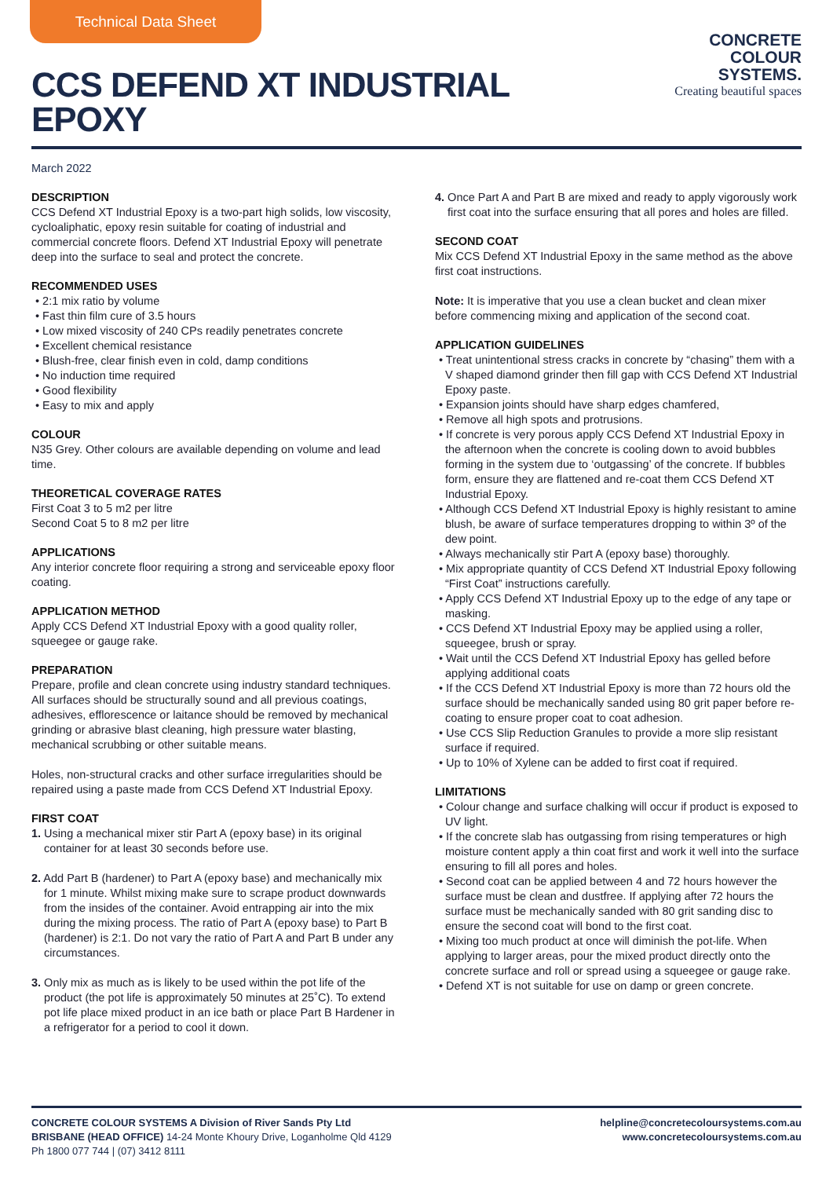Technical Data Sheet
CCS DEFEND XT INDUSTRIAL EPOXY
CONCRETE
COLOUR
SYSTEMS.
Creating beautiful spaces
March 2022
DESCRIPTION
CCS Defend XT Industrial Epoxy is a two-part high solids, low viscosity, cycloaliphatic, epoxy resin suitable for coating of industrial and commercial concrete floors. Defend XT Industrial Epoxy will penetrate deep into the surface to seal and protect the concrete.
RECOMMENDED USES
• 2:1 mix ratio by volume
• Fast thin film cure of 3.5 hours
• Low mixed viscosity of 240 CPs readily penetrates concrete
• Excellent chemical resistance
• Blush-free, clear finish even in cold, damp conditions
• No induction time required
• Good flexibility
• Easy to mix and apply
COLOUR
N35 Grey. Other colours are available depending on volume and lead time.
THEORETICAL COVERAGE RATES
First Coat 3 to 5 m2 per litre
Second Coat 5 to 8 m2 per litre
APPLICATIONS
Any interior concrete floor requiring a strong and serviceable epoxy floor coating.
APPLICATION METHOD
Apply CCS Defend XT Industrial Epoxy with a good quality roller, squeegee or gauge rake.
PREPARATION
Prepare, profile and clean concrete using industry standard techniques. All surfaces should be structurally sound and all previous coatings, adhesives, efflorescence or laitance should be removed by mechanical grinding or abrasive blast cleaning, high pressure water blasting, mechanical scrubbing or other suitable means.
Holes, non-structural cracks and other surface irregularities should be repaired using a paste made from CCS Defend XT Industrial Epoxy.
FIRST COAT
1. Using a mechanical mixer stir Part A (epoxy base) in its original container for at least 30 seconds before use.
2. Add Part B (hardener) to Part A (epoxy base) and mechanically mix for 1 minute. Whilst mixing make sure to scrape product downwards from the insides of the container. Avoid entrapping air into the mix during the mixing process. The ratio of Part A (epoxy base) to Part B (hardener) is 2:1. Do not vary the ratio of Part A and Part B under any circumstances.
3. Only mix as much as is likely to be used within the pot life of the product (the pot life is approximately 50 minutes at 25˚C). To extend pot life place mixed product in an ice bath or place Part B Hardener in a refrigerator for a period to cool it down.
4. Once Part A and Part B are mixed and ready to apply vigorously work first coat into the surface ensuring that all pores and holes are filled.
SECOND COAT
Mix CCS Defend XT Industrial Epoxy in the same method as the above first coat instructions.
Note: It is imperative that you use a clean bucket and clean mixer before commencing mixing and application of the second coat.
APPLICATION GUIDELINES
• Treat unintentional stress cracks in concrete by “chasing” them with a V shaped diamond grinder then fill gap with CCS Defend XT Industrial Epoxy paste.
• Expansion joints should have sharp edges chamfered,
• Remove all high spots and protrusions.
• If concrete is very porous apply CCS Defend XT Industrial Epoxy in the afternoon when the concrete is cooling down to avoid bubbles forming in the system due to ‘outgassing’ of the concrete. If bubbles form, ensure they are flattened and re-coat them CCS Defend XT Industrial Epoxy.
• Although CCS Defend XT Industrial Epoxy is highly resistant to amine blush, be aware of surface temperatures dropping to within 3º of the dew point.
• Always mechanically stir Part A (epoxy base) thoroughly.
• Mix appropriate quantity of CCS Defend XT Industrial Epoxy following “First Coat” instructions carefully.
• Apply CCS Defend XT Industrial Epoxy up to the edge of any tape or masking.
• CCS Defend XT Industrial Epoxy may be applied using a roller, squeegee, brush or spray.
• Wait until the CCS Defend XT Industrial Epoxy has gelled before applying additional coats
• If the CCS Defend XT Industrial Epoxy is more than 72 hours old the surface should be mechanically sanded using 80 grit paper before re-coating to ensure proper coat to coat adhesion.
• Use CCS Slip Reduction Granules to provide a more slip resistant surface if required.
• Up to 10% of Xylene can be added to first coat if required.
LIMITATIONS
• Colour change and surface chalking will occur if product is exposed to UV light.
• If the concrete slab has outgassing from rising temperatures or high moisture content apply a thin coat first and work it well into the surface ensuring to fill all pores and holes.
• Second coat can be applied between 4 and 72 hours however the surface must be clean and dustfree. If applying after 72 hours the surface must be mechanically sanded with 80 grit sanding disc to ensure the second coat will bond to the first coat.
• Mixing too much product at once will diminish the pot-life. When applying to larger areas, pour the mixed product directly onto the concrete surface and roll or spread using a squeegee or gauge rake.
• Defend XT is not suitable for use on damp or green concrete.
CONCRETE COLOUR SYSTEMS A Division of River Sands Pty Ltd
BRISBANE (HEAD OFFICE) 14-24 Monte Khoury Drive, Loganholme Qld 4129
Ph 1800 077 744 | (07) 3412 8111
helpline@concretecoloursystems.com.au
www.concretecoloursystems.com.au